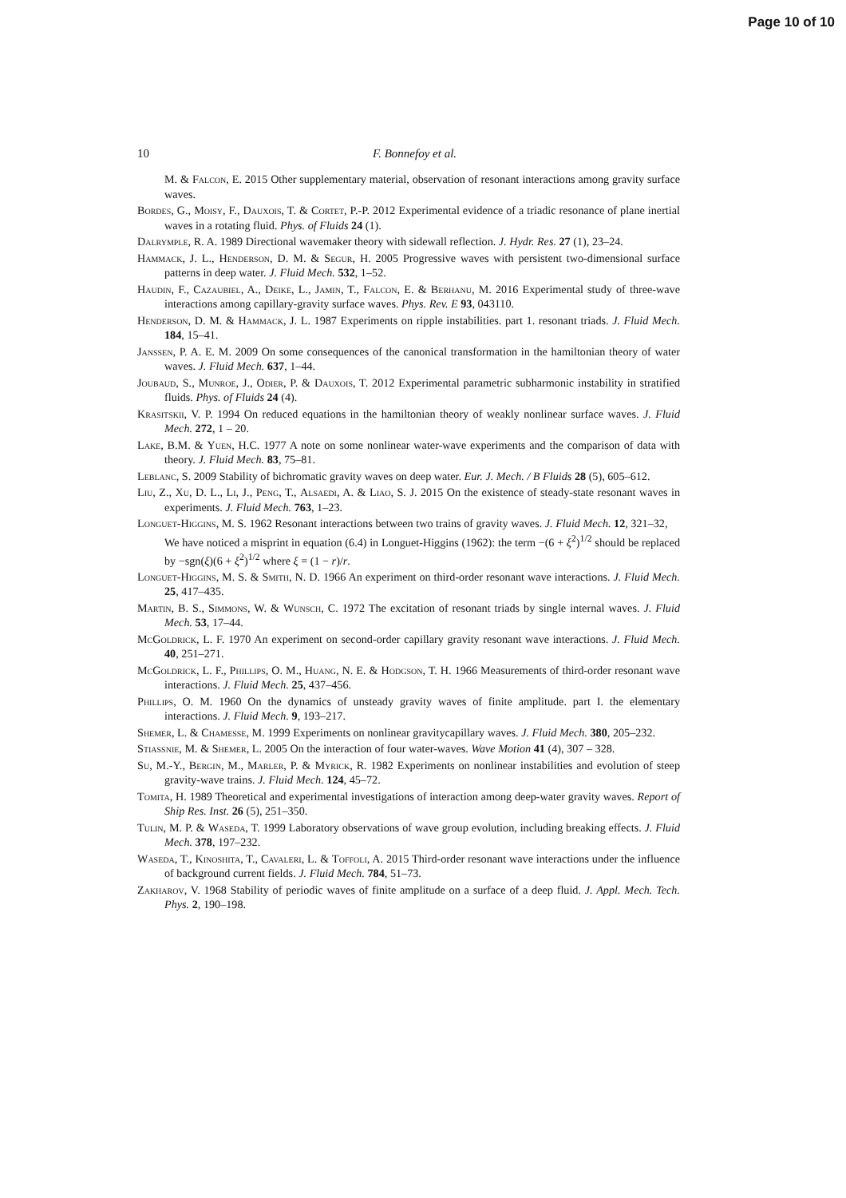Page 10 of 10
10 F. Bonnefoy et al.
M. & Falcon, E. 2015 Other supplementary material, observation of resonant interactions among gravity surface waves.
Bordes, G., Moisy, F., Dauxois, T. & Cortet, P.-P. 2012 Experimental evidence of a triadic resonance of plane inertial waves in a rotating fluid. Phys. of Fluids 24 (1).
Dalrymple, R. A. 1989 Directional wavemaker theory with sidewall reflection. J. Hydr. Res. 27 (1), 23–24.
Hammack, J. L., Henderson, D. M. & Segur, H. 2005 Progressive waves with persistent two-dimensional surface patterns in deep water. J. Fluid Mech. 532, 1–52.
Haudin, F., Cazaubiel, A., Deike, L., Jamin, T., Falcon, E. & Berhanu, M. 2016 Experimental study of three-wave interactions among capillary-gravity surface waves. Phys. Rev. E 93, 043110.
Henderson, D. M. & Hammack, J. L. 1987 Experiments on ripple instabilities. part 1. resonant triads. J. Fluid Mech. 184, 15–41.
Janssen, P. A. E. M. 2009 On some consequences of the canonical transformation in the hamiltonian theory of water waves. J. Fluid Mech. 637, 1–44.
Joubaud, S., Munroe, J., Odier, P. & Dauxois, T. 2012 Experimental parametric subharmonic instability in stratified fluids. Phys. of Fluids 24 (4).
Krasitskii, V. P. 1994 On reduced equations in the hamiltonian theory of weakly nonlinear surface waves. J. Fluid Mech. 272, 1 – 20.
Lake, B.M. & Yuen, H.C. 1977 A note on some nonlinear water-wave experiments and the comparison of data with theory. J. Fluid Mech. 83, 75–81.
Leblanc, S. 2009 Stability of bichromatic gravity waves on deep water. Eur. J. Mech. / B Fluids 28 (5), 605–612.
Liu, Z., Xu, D. L., Li, J., Peng, T., Alsaedi, A. & Liao, S. J. 2015 On the existence of steady-state resonant waves in experiments. J. Fluid Mech. 763, 1–23.
Longuet-Higgins, M. S. 1962 Resonant interactions between two trains of gravity waves. J. Fluid Mech. 12, 321–32,
We have noticed a misprint in equation (6.4) in Longuet-Higgins (1962): the term −(6 + ξ<sup>2</sup>)<sup>1/2</sup> should be replaced by −sgn(ξ)(6 + ξ<sup>2</sup>)<sup>1/2</sup> where ξ = (1 − r)/r.
Longuet-Higgins, M. S. & Smith, N. D. 1966 An experiment on third-order resonant wave interactions. J. Fluid Mech. 25, 417–435.
Martin, B. S., Simmons, W. & Wunsch, C. 1972 The excitation of resonant triads by single internal waves. J. Fluid Mech. 53, 17–44.
McGoldrick, L. F. 1970 An experiment on second-order capillary gravity resonant wave interactions. J. Fluid Mech. 40, 251–271.
McGoldrick, L. F., Phillips, O. M., Huang, N. E. & Hodgson, T. H. 1966 Measurements of third-order resonant wave interactions. J. Fluid Mech. 25, 437–456.
Phillips, O. M. 1960 On the dynamics of unsteady gravity waves of finite amplitude. part I. the elementary interactions. J. Fluid Mech. 9, 193–217.
Shemer, L. & Chamesse, M. 1999 Experiments on nonlinear gravitycapillary waves. J. Fluid Mech. 380, 205–232.
Stiassnie, M. & Shemer, L. 2005 On the interaction of four water-waves. Wave Motion 41 (4), 307 – 328.
Su, M.-Y., Bergin, M., Marler, P. & Myrick, R. 1982 Experiments on nonlinear instabilities and evolution of steep gravity-wave trains. J. Fluid Mech. 124, 45–72.
Tomita, H. 1989 Theoretical and experimental investigations of interaction among deep-water gravity waves. Report of Ship Res. Inst. 26 (5), 251–350.
Tulin, M. P. & Waseda, T. 1999 Laboratory observations of wave group evolution, including breaking effects. J. Fluid Mech. 378, 197–232.
Waseda, T., Kinoshita, T., Cavaleri, L. & Toffoli, A. 2015 Third-order resonant wave interactions under the influence of background current fields. J. Fluid Mech. 784, 51–73.
Zakharov, V. 1968 Stability of periodic waves of finite amplitude on a surface of a deep fluid. J. Appl. Mech. Tech. Phys. 2, 190–198.